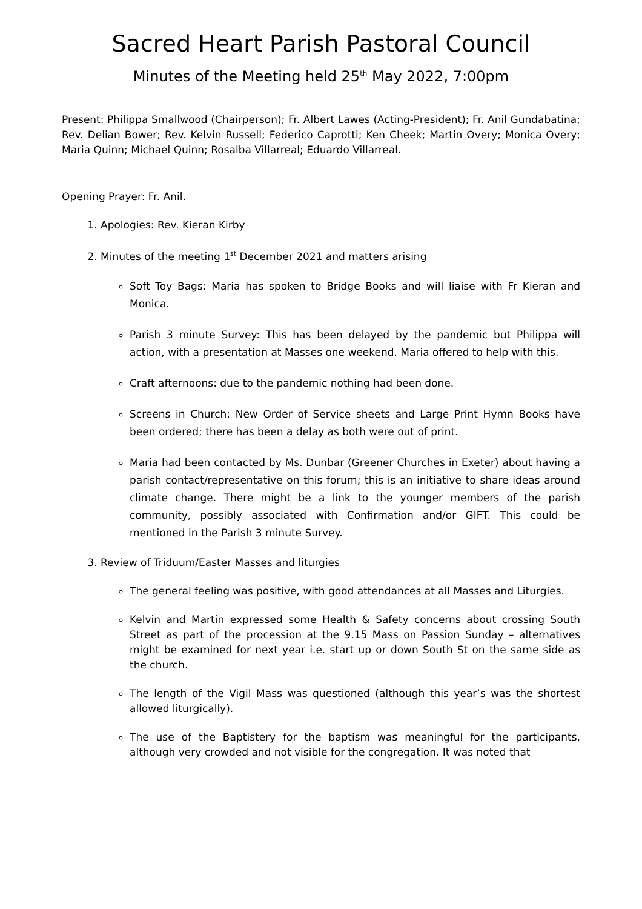Sacred Heart Parish Pastoral Council
Minutes of the Meeting held 25<sup>th</sup> May 2022, 7:00pm
Present: Philippa Smallwood (Chairperson); Fr. Albert Lawes (Acting-President); Fr. Anil Gundabatina; Rev. Delian Bower; Rev. Kelvin Russell; Federico Caprotti; Ken Cheek; Martin Overy; Monica Overy; Maria Quinn; Michael Quinn; Rosalba Villarreal; Eduardo Villarreal.
Opening Prayer: Fr. Anil.
1. Apologies: Rev. Kieran Kirby
2. Minutes of the meeting 1<sup>st</sup> December 2021 and matters arising
Soft Toy Bags: Maria has spoken to Bridge Books and will liaise with Fr Kieran and Monica.
Parish 3 minute Survey: This has been delayed by the pandemic but Philippa will action, with a presentation at Masses one weekend. Maria offered to help with this.
Craft afternoons: due to the pandemic nothing had been done.
Screens in Church: New Order of Service sheets and Large Print Hymn Books have been ordered; there has been a delay as both were out of print.
Maria had been contacted by Ms. Dunbar (Greener Churches in Exeter) about having a parish contact/representative on this forum; this is an initiative to share ideas around climate change. There might be a link to the younger members of the parish community, possibly associated with Confirmation and/or GIFT. This could be mentioned in the Parish 3 minute Survey.
3. Review of Triduum/Easter Masses and liturgies
The general feeling was positive, with good attendances at all Masses and Liturgies.
Kelvin and Martin expressed some Health & Safety concerns about crossing South Street as part of the procession at the 9.15 Mass on Passion Sunday – alternatives might be examined for next year i.e. start up or down South St on the same side as the church.
The length of the Vigil Mass was questioned (although this year’s was the shortest allowed liturgically).
The use of the Baptistery for the baptism was meaningful for the participants, although very crowded and not visible for the congregation. It was noted that